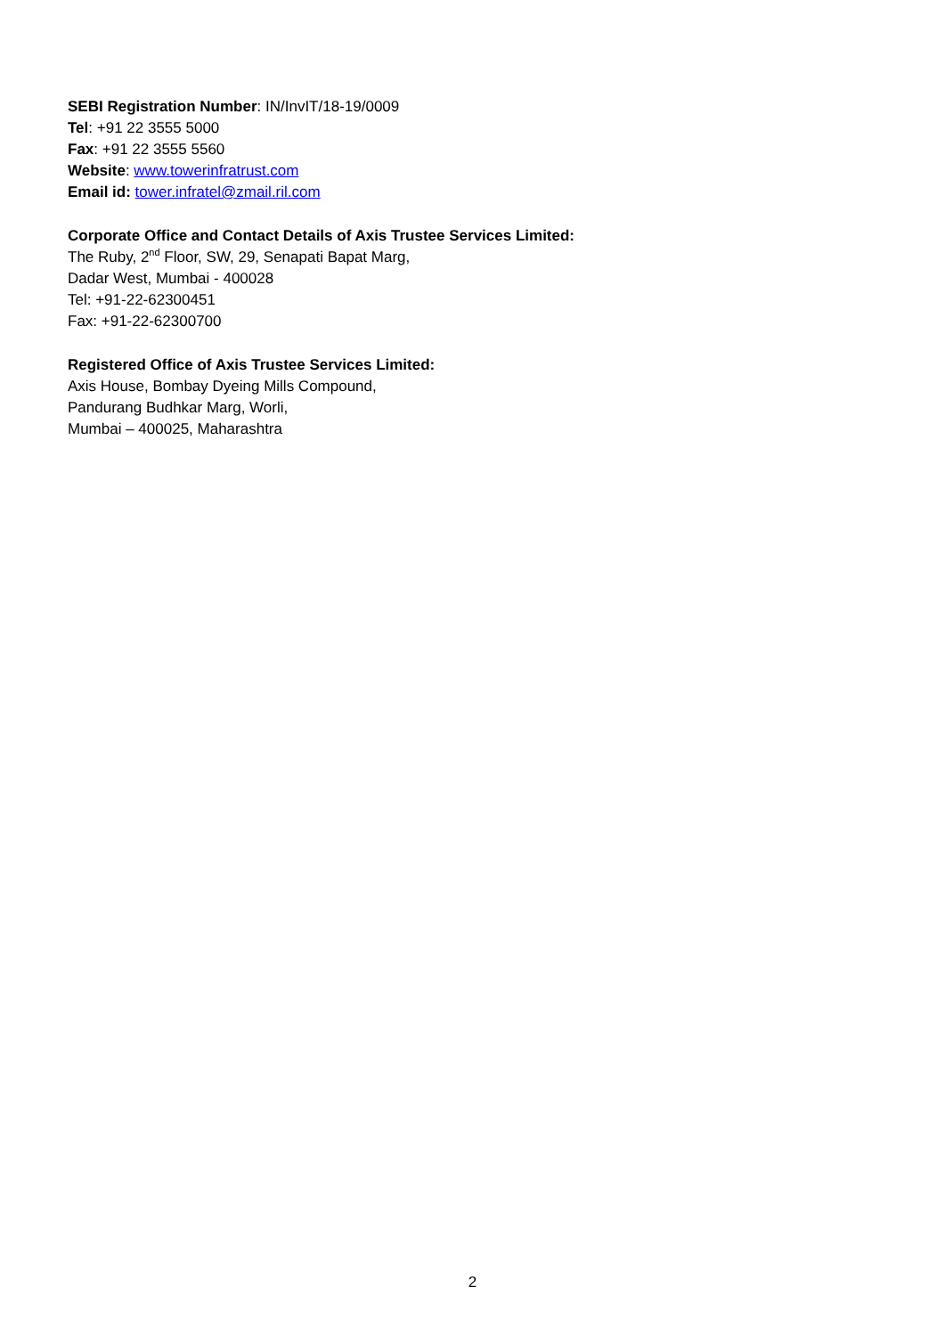SEBI Registration Number: IN/InvIT/18-19/0009
Tel: +91 22 3555 5000
Fax: +91 22 3555 5560
Website: www.towerinfratrust.com
Email id: tower.infratel@zmail.ril.com
Corporate Office and Contact Details of Axis Trustee Services Limited:
The Ruby, 2<sup>nd</sup> Floor, SW, 29, Senapati Bapat Marg,
Dadar West, Mumbai - 400028
Tel: +91-22-62300451
Fax: +91-22-62300700
Registered Office of Axis Trustee Services Limited:
Axis House, Bombay Dyeing Mills Compound,
Pandurang Budhkar Marg, Worli,
Mumbai – 400025, Maharashtra
2